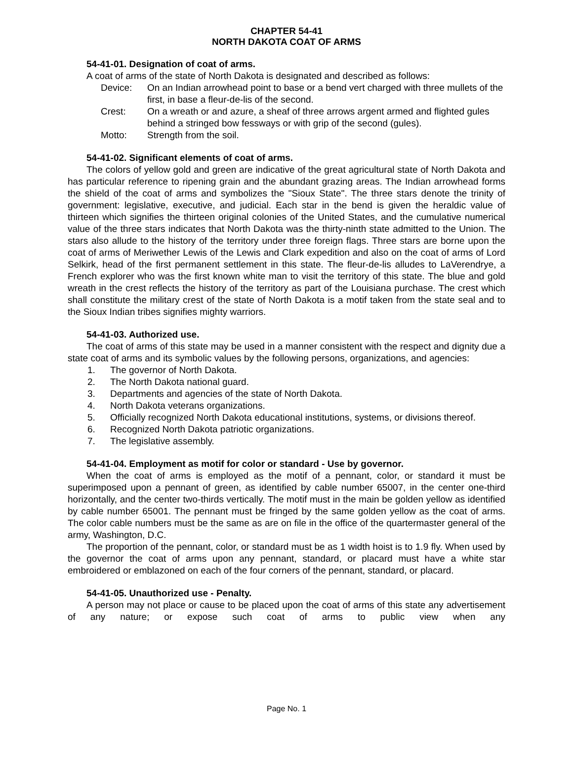CHAPTER 54-41
NORTH DAKOTA COAT OF ARMS
54-41-01. Designation of coat of arms.
A coat of arms of the state of North Dakota is designated and described as follows:
Device: On an Indian arrowhead point to base or a bend vert charged with three mullets of the first, in base a fleur-de-lis of the second.
Crest: On a wreath or and azure, a sheaf of three arrows argent armed and flighted gules behind a stringed bow fessways or with grip of the second (gules).
Motto: Strength from the soil.
54-41-02. Significant elements of coat of arms.
The colors of yellow gold and green are indicative of the great agricultural state of North Dakota and has particular reference to ripening grain and the abundant grazing areas. The Indian arrowhead forms the shield of the coat of arms and symbolizes the "Sioux State". The three stars denote the trinity of government: legislative, executive, and judicial. Each star in the bend is given the heraldic value of thirteen which signifies the thirteen original colonies of the United States, and the cumulative numerical value of the three stars indicates that North Dakota was the thirty-ninth state admitted to the Union. The stars also allude to the history of the territory under three foreign flags. Three stars are borne upon the coat of arms of Meriwether Lewis of the Lewis and Clark expedition and also on the coat of arms of Lord Selkirk, head of the first permanent settlement in this state. The fleur-de-lis alludes to LaVerendrye, a French explorer who was the first known white man to visit the territory of this state. The blue and gold wreath in the crest reflects the history of the territory as part of the Louisiana purchase. The crest which shall constitute the military crest of the state of North Dakota is a motif taken from the state seal and to the Sioux Indian tribes signifies mighty warriors.
54-41-03. Authorized use.
The coat of arms of this state may be used in a manner consistent with the respect and dignity due a state coat of arms and its symbolic values by the following persons, organizations, and agencies:
1. The governor of North Dakota.
2. The North Dakota national guard.
3. Departments and agencies of the state of North Dakota.
4. North Dakota veterans organizations.
5. Officially recognized North Dakota educational institutions, systems, or divisions thereof.
6. Recognized North Dakota patriotic organizations.
7. The legislative assembly.
54-41-04. Employment as motif for color or standard - Use by governor.
When the coat of arms is employed as the motif of a pennant, color, or standard it must be superimposed upon a pennant of green, as identified by cable number 65007, in the center one-third horizontally, and the center two-thirds vertically. The motif must in the main be golden yellow as identified by cable number 65001. The pennant must be fringed by the same golden yellow as the coat of arms. The color cable numbers must be the same as are on file in the office of the quartermaster general of the army, Washington, D.C.
The proportion of the pennant, color, or standard must be as 1 width hoist is to 1.9 fly. When used by the governor the coat of arms upon any pennant, standard, or placard must have a white star embroidered or emblazoned on each of the four corners of the pennant, standard, or placard.
54-41-05. Unauthorized use - Penalty.
A person may not place or cause to be placed upon the coat of arms of this state any advertisement of any nature; or expose such coat of arms to public view when any
Page No. 1